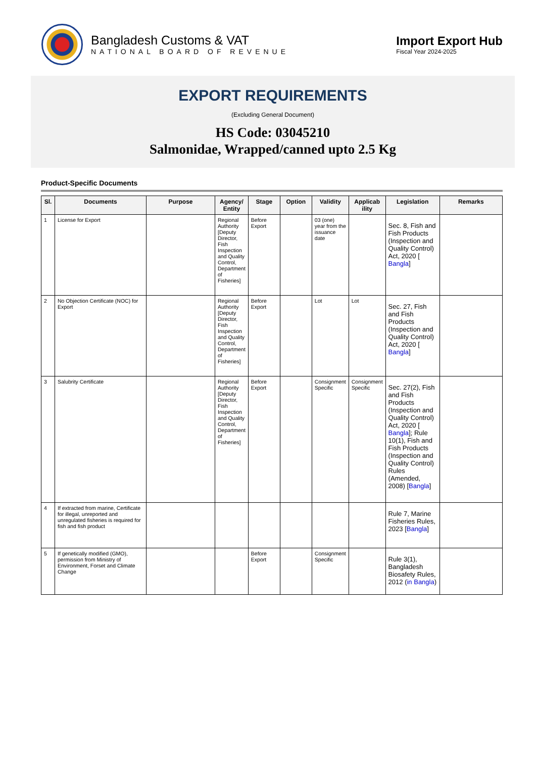Bangladesh Customs & VAT
NATIONAL BOARD OF REVENUE
Import Export Hub
Fiscal Year 2024-2025
EXPORT REQUIREMENTS
(Excluding General Document)
HS Code: 03045210
Salmonidae, Wrapped/canned upto 2.5 Kg
Product-Specific Documents
| Sl. | Documents | Purpose | Agency/ Entity | Stage | Option | Validity | Applicab ility | Legislation | Remarks |
| --- | --- | --- | --- | --- | --- | --- | --- | --- | --- |
| 1 | License for Export | | Regional Authority [Deputy Director, Fish Inspection and Quality Control, Department of Fisheries] | Before Export | | 03 (one) year from the issuance date | | Sec. 8, Fish and Fish Products (Inspection and Quality Control) Act, 2020 [ Bangla ] | |
| 2 | No Objection Certificate (NOC) for Export | | Regional Authority [Deputy Director, Fish Inspection and Quality Control, Department of Fisheries] | Before Export | | Lot | Lot | Sec. 27, Fish and Fish Products (Inspection and Quality Control) Act, 2020 [ Bangla ] | |
| 3 | Salubrity Certificate | | Regional Authority [Deputy Director, Fish Inspection and Quality Control, Department of Fisheries] | Before Export | | Consignment Specific | Consignment Specific | Sec. 27(2), Fish and Fish Products (Inspection and Quality Control) Act, 2020 [ Bangla ]; Rule 10(1), Fish and Fish Products (Inspection and Quality Control) Rules (Amended, 2008) [ Bangla ] | |
| 4 | If extracted from marine, Certificate for illegal, unreported and unregulated fisheries is required for fish and fish product | | | | | | | Rule 7, Marine Fisheries Rules, 2023 [ Bangla ] | |
| 5 | If genetically modified (GMO), permission from Ministry of Environment, Forset and Climate Change | | | Before Export | | Consignment Specific | | Rule 3(1), Bangladesh Biosafety Rules, 2012 ( in Bangla ) | |